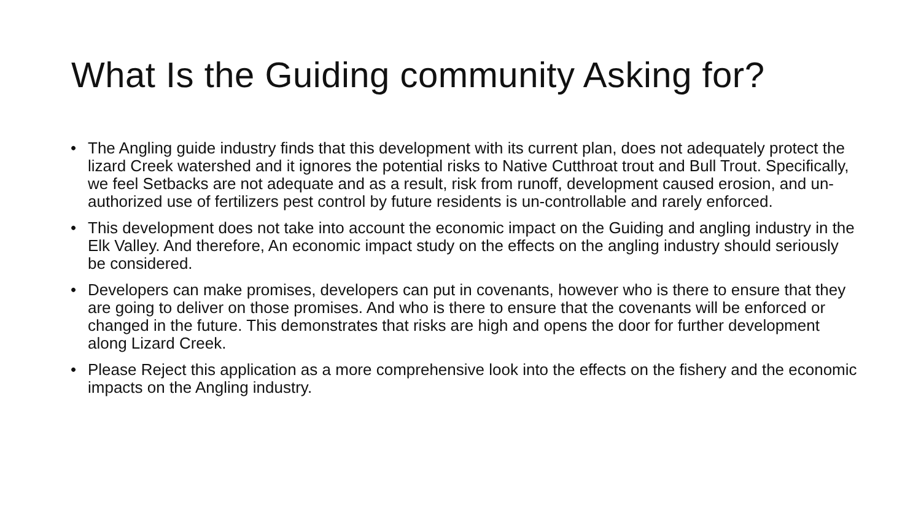What Is the Guiding community Asking for?
• The Angling guide industry finds that this development with its current plan, does not adequately protect the lizard Creek watershed and it ignores the potential risks to Native Cutthroat trout and Bull Trout. Specifically, we feel Setbacks are not adequate and as a result, risk from runoff, development caused erosion, and un-authorized use of fertilizers pest control by future residents is un-controllable and rarely enforced.
• This development does not take into account the economic impact on the Guiding and angling industry in the Elk Valley. And therefore, An economic impact study on the effects on the angling industry should seriously be considered.
• Developers can make promises, developers can put in covenants, however who is there to ensure that they are going to deliver on those promises. And who is there to ensure that the covenants will be enforced or changed in the future. This demonstrates that risks are high and opens the door for further development along Lizard Creek.
• Please Reject this application as a more comprehensive look into the effects on the fishery and the economic impacts on the Angling industry.